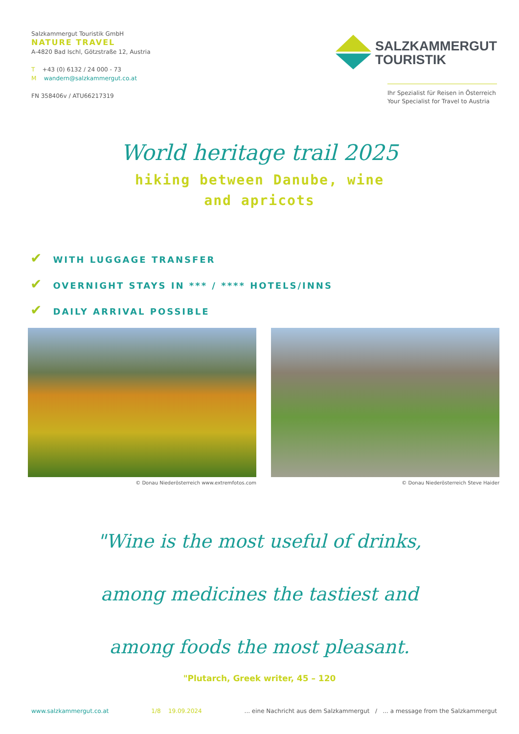Salzkammergut Touristik GmbH
NATURE TRAVEL
A-4820 Bad Ischl, Götzstraße 12, Austria
T +43 (0) 6132 / 24 000 - 73
M wandern@salzkammergut.co.at
FN 358406v / ATU66217319
SALZKAMMERGUT
TOURISTIK
Ihr Spezialist für Reisen in Österreich
Your Specialist for Travel to Austria
World heritage trail 2025
hiking between Danube, wine and apricots
✔ WITH LUGGAGE TRANSFER
✔ OVERNIGHT STAYS IN *** / **** HOTELS/INNS
✔ DAILY ARRIVAL POSSIBLE
© Donau Niederösterreich www.extremfotos.com
© Donau Niederösterreich Steve Haider
"Wine is the most useful of drinks,
among medicines the tastiest and
among foods the most pleasant.
"Plutarch, Greek writer, 45 – 120
www.salzkammergut.co.at 1/8 19.09.2024... eine Nachricht aus dem Salzkammergut / ... a message from the Salzkammergut